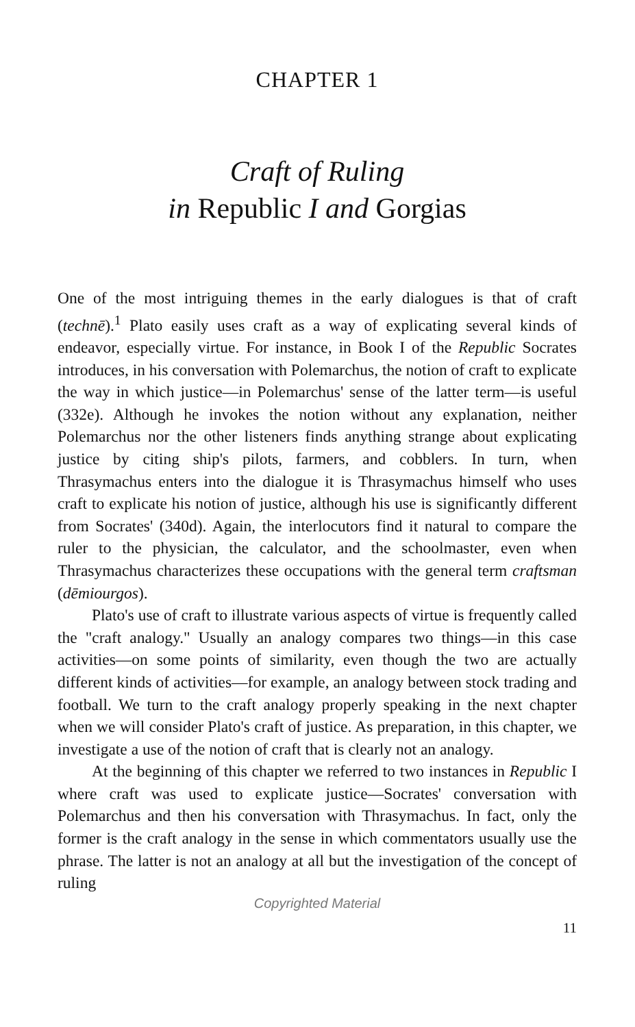CHAPTER 1
Craft of Ruling
in Republic I and Gorgias
One of the most intriguing themes in the early dialogues is that of craft (technē).<sup>1</sup> Plato easily uses craft as a way of explicating several kinds of endeavor, especially virtue. For instance, in Book I of the Republic Socrates introduces, in his conversation with Polemarchus, the notion of craft to explicate the way in which justice—in Polemarchus' sense of the latter term—is useful (332e). Although he invokes the notion without any explanation, neither Polemarchus nor the other listeners finds anything strange about explicating justice by citing ship's pilots, farmers, and cobblers. In turn, when Thrasymachus enters into the dialogue it is Thrasymachus himself who uses craft to explicate his notion of justice, although his use is significantly different from Socrates' (340d). Again, the interlocutors find it natural to compare the ruler to the physician, the calculator, and the schoolmaster, even when Thrasymachus characterizes these occupations with the general term craftsman (dēmiourgos).
Plato's use of craft to illustrate various aspects of virtue is frequently called the "craft analogy." Usually an analogy compares two things—in this case activities—on some points of similarity, even though the two are actually different kinds of activities—for example, an analogy between stock trading and football. We turn to the craft analogy properly speaking in the next chapter when we will consider Plato's craft of justice. As preparation, in this chapter, we investigate a use of the notion of craft that is clearly not an analogy.
At the beginning of this chapter we referred to two instances in Republic I where craft was used to explicate justice—Socrates' conversation with Polemarchus and then his conversation with Thrasymachus. In fact, only the former is the craft analogy in the sense in which commentators usually use the phrase. The latter is not an analogy at all but the investigation of the concept of ruling
Copyrighted Material
11